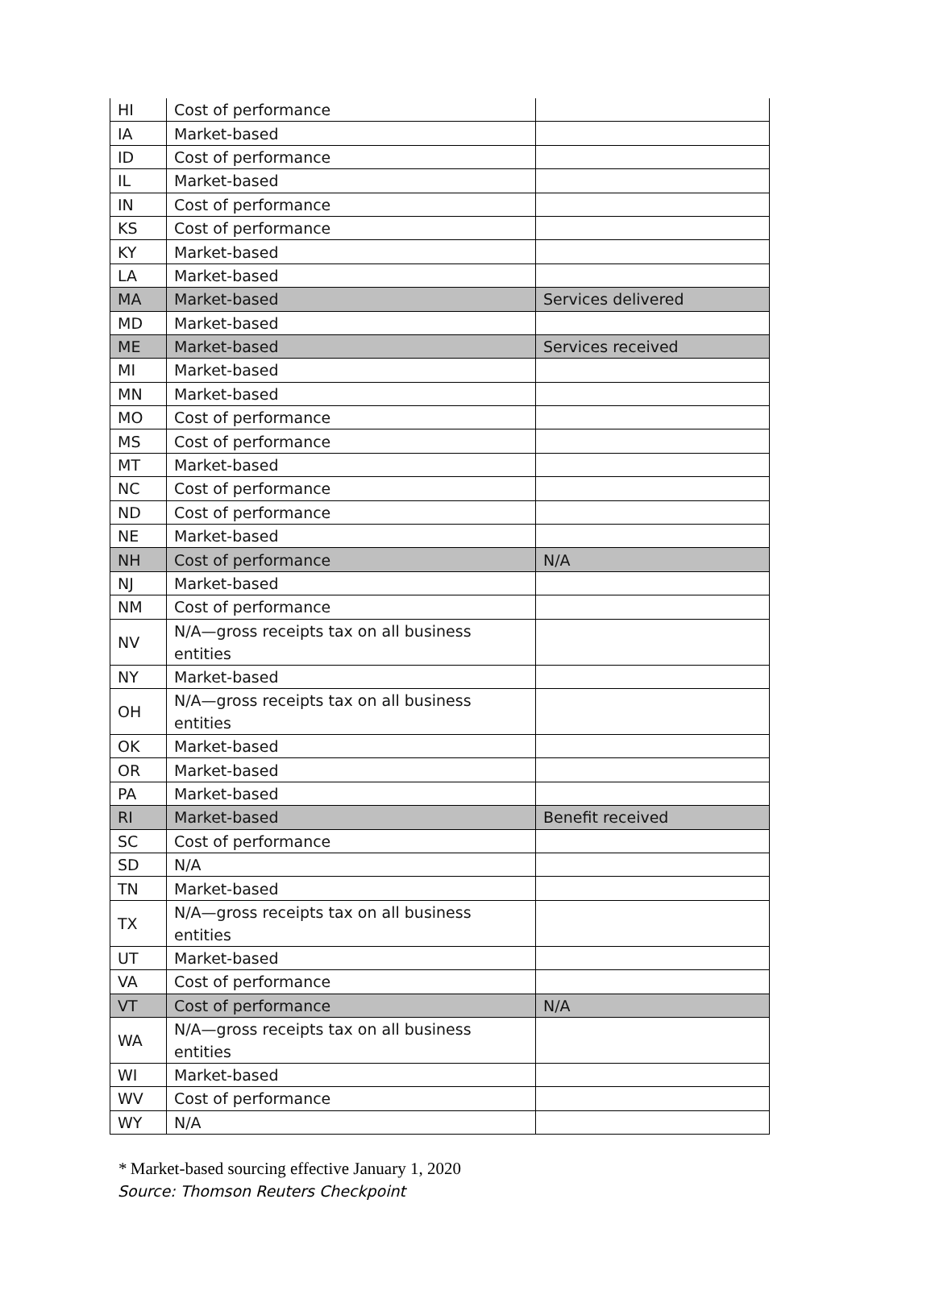| HI | Cost of performance | |
| IA | Market-based | |
| ID | Cost of performance | |
| IL | Market-based | |
| IN | Cost of performance | |
| KS | Cost of performance | |
| KY | Market-based | |
| LA | Market-based | |
| MA | Market-based | Services delivered |
| MD | Market-based | |
| ME | Market-based | Services received |
| MI | Market-based | |
| MN | Market-based | |
| MO | Cost of performance | |
| MS | Cost of performance | |
| MT | Market-based | |
| NC | Cost of performance | |
| ND | Cost of performance | |
| NE | Market-based | |
| NH | Cost of performance | N/A |
| NJ | Market-based | |
| NM | Cost of performance | |
| NV | N/A—gross receipts tax on all business entities | |
| NY | Market-based | |
| OH | N/A—gross receipts tax on all business entities | |
| OK | Market-based | |
| OR | Market-based | |
| PA | Market-based | |
| RI | Market-based | Benefit received |
| SC | Cost of performance | |
| SD | N/A | |
| TN | Market-based | |
| TX | N/A—gross receipts tax on all business entities | |
| UT | Market-based | |
| VA | Cost of performance | |
| VT | Cost of performance | N/A |
| WA | N/A—gross receipts tax on all business entities | |
| WI | Market-based | |
| WV | Cost of performance | |
| WY | N/A | |
* Market-based sourcing effective January 1, 2020
Source: Thomson Reuters Checkpoint